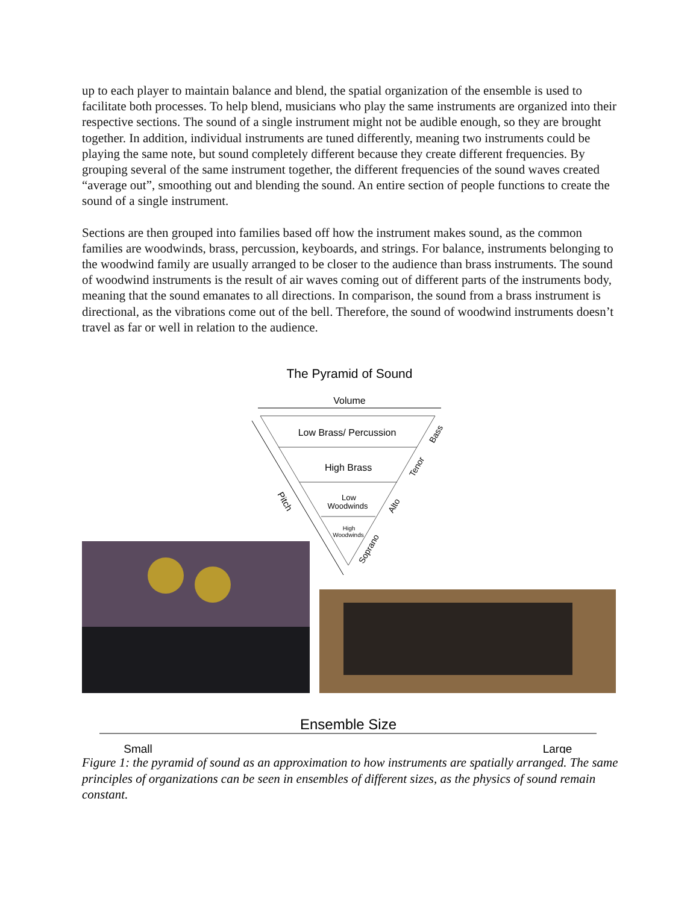up to each player to maintain balance and blend, the spatial organization of the ensemble is used to facilitate both processes. To help blend, musicians who play the same instruments are organized into their respective sections. The sound of a single instrument might not be audible enough, so they are brought together. In addition, individual instruments are tuned differently, meaning two instruments could be playing the same note, but sound completely different because they create different frequencies. By grouping several of the same instrument together, the different frequencies of the sound waves created “average out”, smoothing out and blending the sound. An entire section of people functions to create the sound of a single instrument.
Sections are then grouped into families based off how the instrument makes sound, as the common families are woodwinds, brass, percussion, keyboards, and strings. For balance, instruments belonging to the woodwind family are usually arranged to be closer to the audience than brass instruments. The sound of woodwind instruments is the result of air waves coming out of different parts of the instruments body, meaning that the sound emanates to all directions. In comparison, the sound from a brass instrument is directional, as the vibrations come out of the bell. Therefore, the sound of woodwind instruments doesn’t travel as far or well in relation to the audience.
The Pyramid of Sound
Volume
Low Brass/ Percussion
High Brass
Low
Woodwinds
High
Woodwinds
Pitch
Bass
Tenor
Alto
Soprano
Ensemble Size
Small
Large
Figure 1: the pyramid of sound as an approximation to how instruments are spatially arranged. The same principles of organizations can be seen in ensembles of different sizes, as the physics of sound remain constant.